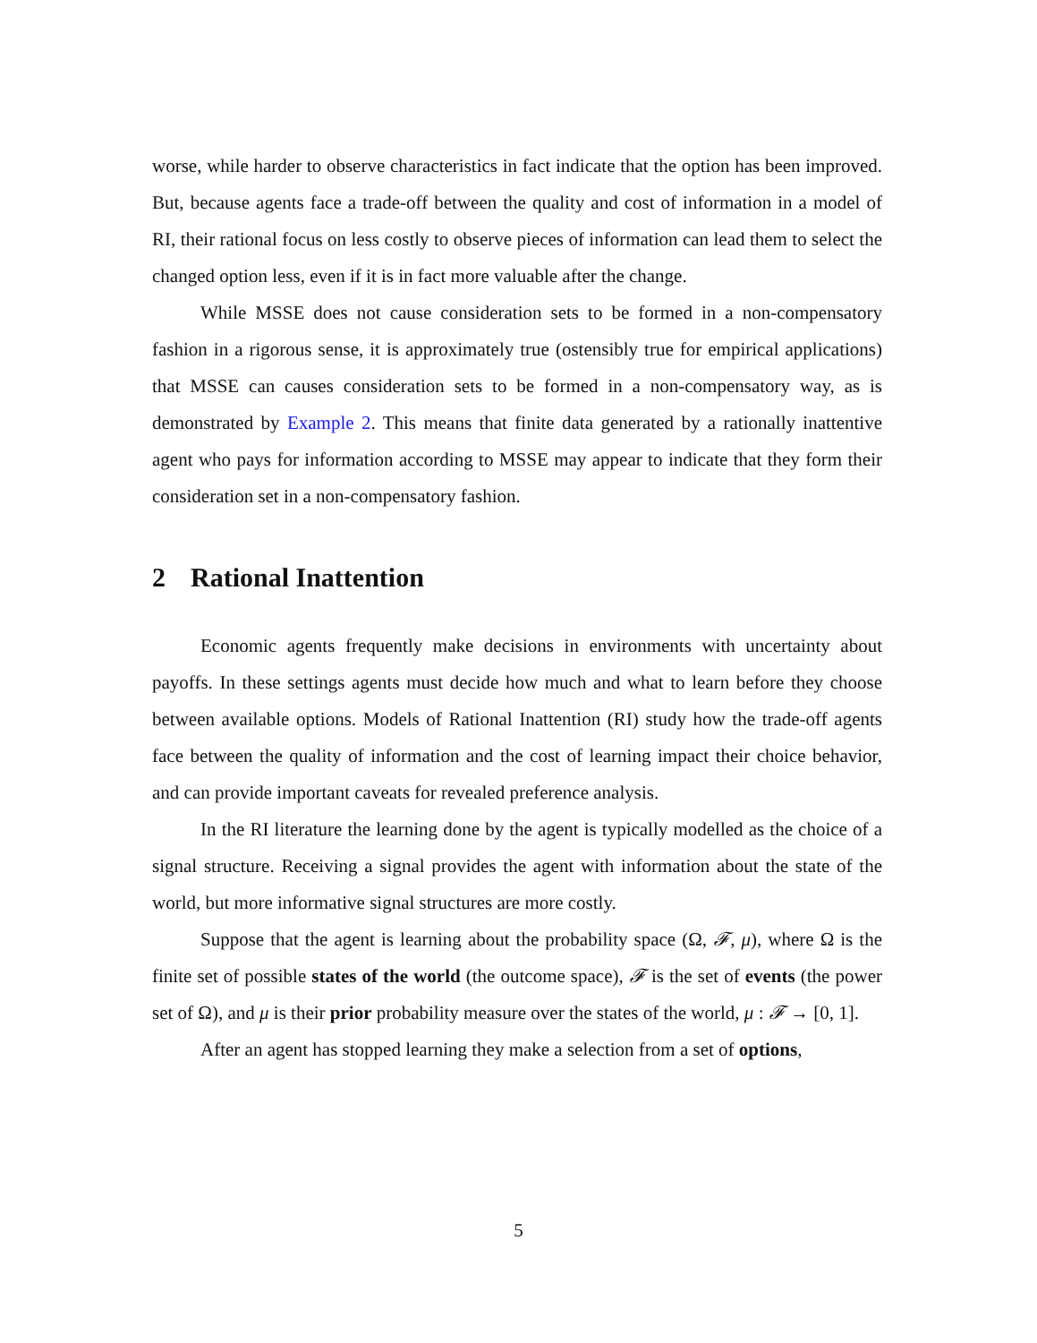worse, while harder to observe characteristics in fact indicate that the option has been improved. But, because agents face a trade-off between the quality and cost of information in a model of RI, their rational focus on less costly to observe pieces of information can lead them to select the changed option less, even if it is in fact more valuable after the change.
While MSSE does not cause consideration sets to be formed in a non-compensatory fashion in a rigorous sense, it is approximately true (ostensibly true for empirical applications) that MSSE can causes consideration sets to be formed in a non-compensatory way, as is demonstrated by Example 2. This means that finite data generated by a rationally inattentive agent who pays for information according to MSSE may appear to indicate that they form their consideration set in a non-compensatory fashion.
2 Rational Inattention
Economic agents frequently make decisions in environments with uncertainty about payoffs. In these settings agents must decide how much and what to learn before they choose between available options. Models of Rational Inattention (RI) study how the trade-off agents face between the quality of information and the cost of learning impact their choice behavior, and can provide important caveats for revealed preference analysis.
In the RI literature the learning done by the agent is typically modelled as the choice of a signal structure. Receiving a signal provides the agent with information about the state of the world, but more informative signal structures are more costly.
Suppose that the agent is learning about the probability space (Ω, 𝓕, μ), where Ω is the finite set of possible states of the world (the outcome space), 𝓕 is the set of events (the power set of Ω), and μ is their prior probability measure over the states of the world, μ : 𝓕 → [0, 1].
After an agent has stopped learning they make a selection from a set of options,
5